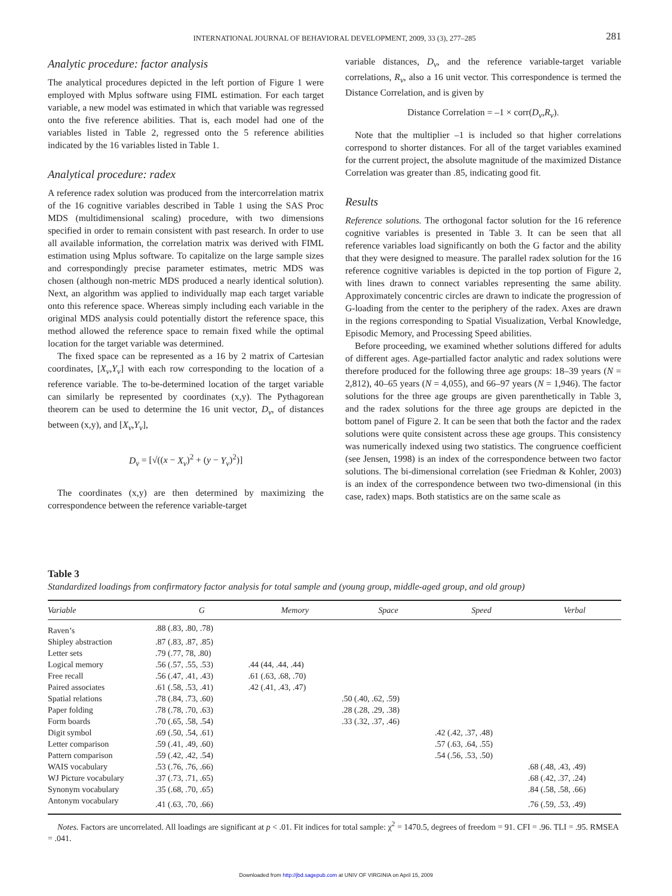INTERNATIONAL JOURNAL OF BEHAVIORAL DEVELOPMENT, 2009, 33 (3), 277–285 281
Analytic procedure: factor analysis
The analytical procedures depicted in the left portion of Figure 1 were employed with Mplus software using FIML estimation. For each target variable, a new model was estimated in which that variable was regressed onto the five reference abilities. That is, each model had one of the variables listed in Table 2, regressed onto the 5 reference abilities indicated by the 16 variables listed in Table 1.
Analytical procedure: radex
A reference radex solution was produced from the intercorrelation matrix of the 16 cognitive variables described in Table 1 using the SAS Proc MDS (multidimensional scaling) procedure, with two dimensions specified in order to remain consistent with past research. In order to use all available information, the correlation matrix was derived with FIML estimation using Mplus software. To capitalize on the large sample sizes and correspondingly precise parameter estimates, metric MDS was chosen (although non-metric MDS produced a nearly identical solution). Next, an algorithm was applied to individually map each target variable onto this reference space. Whereas simply including each variable in the original MDS analysis could potentially distort the reference space, this method allowed the reference space to remain fixed while the optimal location for the target variable was determined.
The fixed space can be represented as a 16 by 2 matrix of Cartesian coordinates, [X<sub>v</sub>,Y<sub>v</sub>] with each row corresponding to the location of a reference variable. The to-be-determined location of the target variable can similarly be represented by coordinates (x,y). The Pythagorean theorem can be used to determine the 16 unit vector, D<sub>v</sub>, of distances between (x,y), and [X<sub>v</sub>,Y<sub>v</sub>],
D<sub>v</sub> = [√((x − X<sub>v</sub>)<sup>2</sup> + (y − Y<sub>v</sub>)<sup>2</sup>)]
The coordinates (x,y) are then determined by maximizing the correspondence between the reference variable-target
variable distances, D<sub>v</sub>, and the reference variable-target variable correlations, R<sub>v</sub>, also a 16 unit vector. This correspondence is termed the Distance Correlation, and is given by
Distance Correlation = –1 × corr(D<sub>v</sub>,R<sub>v</sub>).
Note that the multiplier –1 is included so that higher correlations correspond to shorter distances. For all of the target variables examined for the current project, the absolute magnitude of the maximized Distance Correlation was greater than .85, indicating good fit.
Results
Reference solutions. The orthogonal factor solution for the 16 reference cognitive variables is presented in Table 3. It can be seen that all reference variables load significantly on both the G factor and the ability that they were designed to measure. The parallel radex solution for the 16 reference cognitive variables is depicted in the top portion of Figure 2, with lines drawn to connect variables representing the same ability. Approximately concentric circles are drawn to indicate the progression of G-loading from the center to the periphery of the radex. Axes are drawn in the regions corresponding to Spatial Visualization, Verbal Knowledge, Episodic Memory, and Processing Speed abilities.
Before proceeding, we examined whether solutions differed for adults of different ages. Age-partialled factor analytic and radex solutions were therefore produced for the following three age groups: 18–39 years (N = 2,812), 40–65 years (N = 4,055), and 66–97 years (N = 1,946). The factor solutions for the three age groups are given parenthetically in Table 3, and the radex solutions for the three age groups are depicted in the bottom panel of Figure 2. It can be seen that both the factor and the radex solutions were quite consistent across these age groups. This consistency was numerically indexed using two statistics. The congruence coefficient (see Jensen, 1998) is an index of the correspondence between two factor solutions. The bi-dimensional correlation (see Friedman & Kohler, 2003) is an index of the correspondence between two two-dimensional (in this case, radex) maps. Both statistics are on the same scale as
Table 3
Standardized loadings from confirmatory factor analysis for total sample and (young group, middle-aged group, and old group)
| Variable | G | Memory | Space | Speed | Verbal |
| --- | --- | --- | --- | --- | --- |
| Raven’s | .88 (.83, .80, .78) | | | | |
| Shipley abstraction | .87 (.83, .87, .85) | | | | |
| Letter sets | .79 (.77, 78, .80) | | | | |
| Logical memory | .56 (.57, .55, .53) | .44 (44, .44, .44) | | | |
| Free recall | .56 (.47, .41, .43) | .61 (.63, .68, .70) | | | |
| Paired associates | .61 (.58, .53, .41) | .42 (.41, .43, .47) | | | |
| Spatial relations | .78 (.84, .73, .60) | | .50 (.40, .62, .59) | | |
| Paper folding | .78 (.78, .70, .63) | | .28 (.28, .29, .38) | | |
| Form boards | .70 (.65, .58, .54) | | .33 (.32, .37, .46) | | |
| Digit symbol | .69 (.50, .54, .61) | | | .42 (.42, .37, .48) | |
| Letter comparison | .59 (.41, .49, .60) | | | .57 (.63, .64, .55) | |
| Pattern comparison | .59 (.42, .42, .54) | | | .54 (.56, .53, .50) | |
| WAIS vocabulary | .53 (.76, .76, .66) | | | | .68 (.48, .43, .49) |
| WJ Picture vocabulary | .37 (.73, .71, .65) | | | | .68 (.42, .37, .24) |
| Synonym vocabulary | .35 (.68, .70, .65) | | | | .84 (.58, .58, .66) |
| Antonym vocabulary | .41 (.63, .70, .66) | | | | .76 (.59, .53, .49) |
| Notes. Factors are uncorrelated. All loadings are significant at p < .01. Fit indices for total sample: χ<sup>2</sup> = 1470.5, degrees of freedom = 91. CFI = .96. TLI = .95. RMSEA = .041. | | | | | |
Downloaded from http://jbd.sagepub.com at UNIV OF VIRGINIA on April 15, 2009